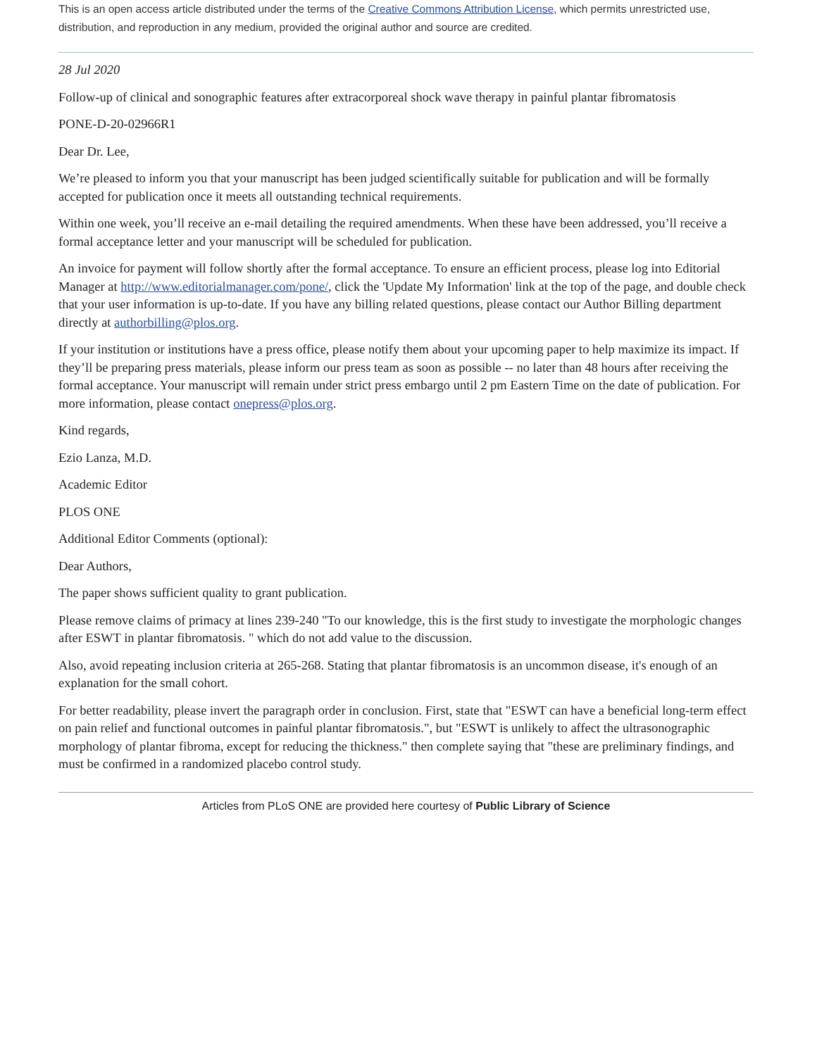This is an open access article distributed under the terms of the Creative Commons Attribution License, which permits unrestricted use, distribution, and reproduction in any medium, provided the original author and source are credited.
28 Jul 2020
Follow-up of clinical and sonographic features after extracorporeal shock wave therapy in painful plantar fibromatosis
PONE-D-20-02966R1
Dear Dr. Lee,
We’re pleased to inform you that your manuscript has been judged scientifically suitable for publication and will be formally accepted for publication once it meets all outstanding technical requirements.
Within one week, you’ll receive an e-mail detailing the required amendments. When these have been addressed, you’ll receive a formal acceptance letter and your manuscript will be scheduled for publication.
An invoice for payment will follow shortly after the formal acceptance. To ensure an efficient process, please log into Editorial Manager at http://www.editorialmanager.com/pone/, click the 'Update My Information' link at the top of the page, and double check that your user information is up-to-date. If you have any billing related questions, please contact our Author Billing department directly at authorbilling@plos.org.
If your institution or institutions have a press office, please notify them about your upcoming paper to help maximize its impact. If they’ll be preparing press materials, please inform our press team as soon as possible -- no later than 48 hours after receiving the formal acceptance. Your manuscript will remain under strict press embargo until 2 pm Eastern Time on the date of publication. For more information, please contact onepress@plos.org.
Kind regards,
Ezio Lanza, M.D.
Academic Editor
PLOS ONE
Additional Editor Comments (optional):
Dear Authors,
The paper shows sufficient quality to grant publication.
Please remove claims of primacy at lines 239-240 "To our knowledge, this is the first study to investigate the morphologic changes after ESWT in plantar fibromatosis. " which do not add value to the discussion.
Also, avoid repeating inclusion criteria at 265-268. Stating that plantar fibromatosis is an uncommon disease, it's enough of an explanation for the small cohort.
For better readability, please invert the paragraph order in conclusion. First, state that "ESWT can have a beneficial long-term effect on pain relief and functional outcomes in painful plantar fibromatosis.", but "ESWT is unlikely to affect the ultrasonographic morphology of plantar fibroma, except for reducing the thickness." then complete saying that "these are preliminary findings, and must be confirmed in a randomized placebo control study.
Articles from PLoS ONE are provided here courtesy of Public Library of Science